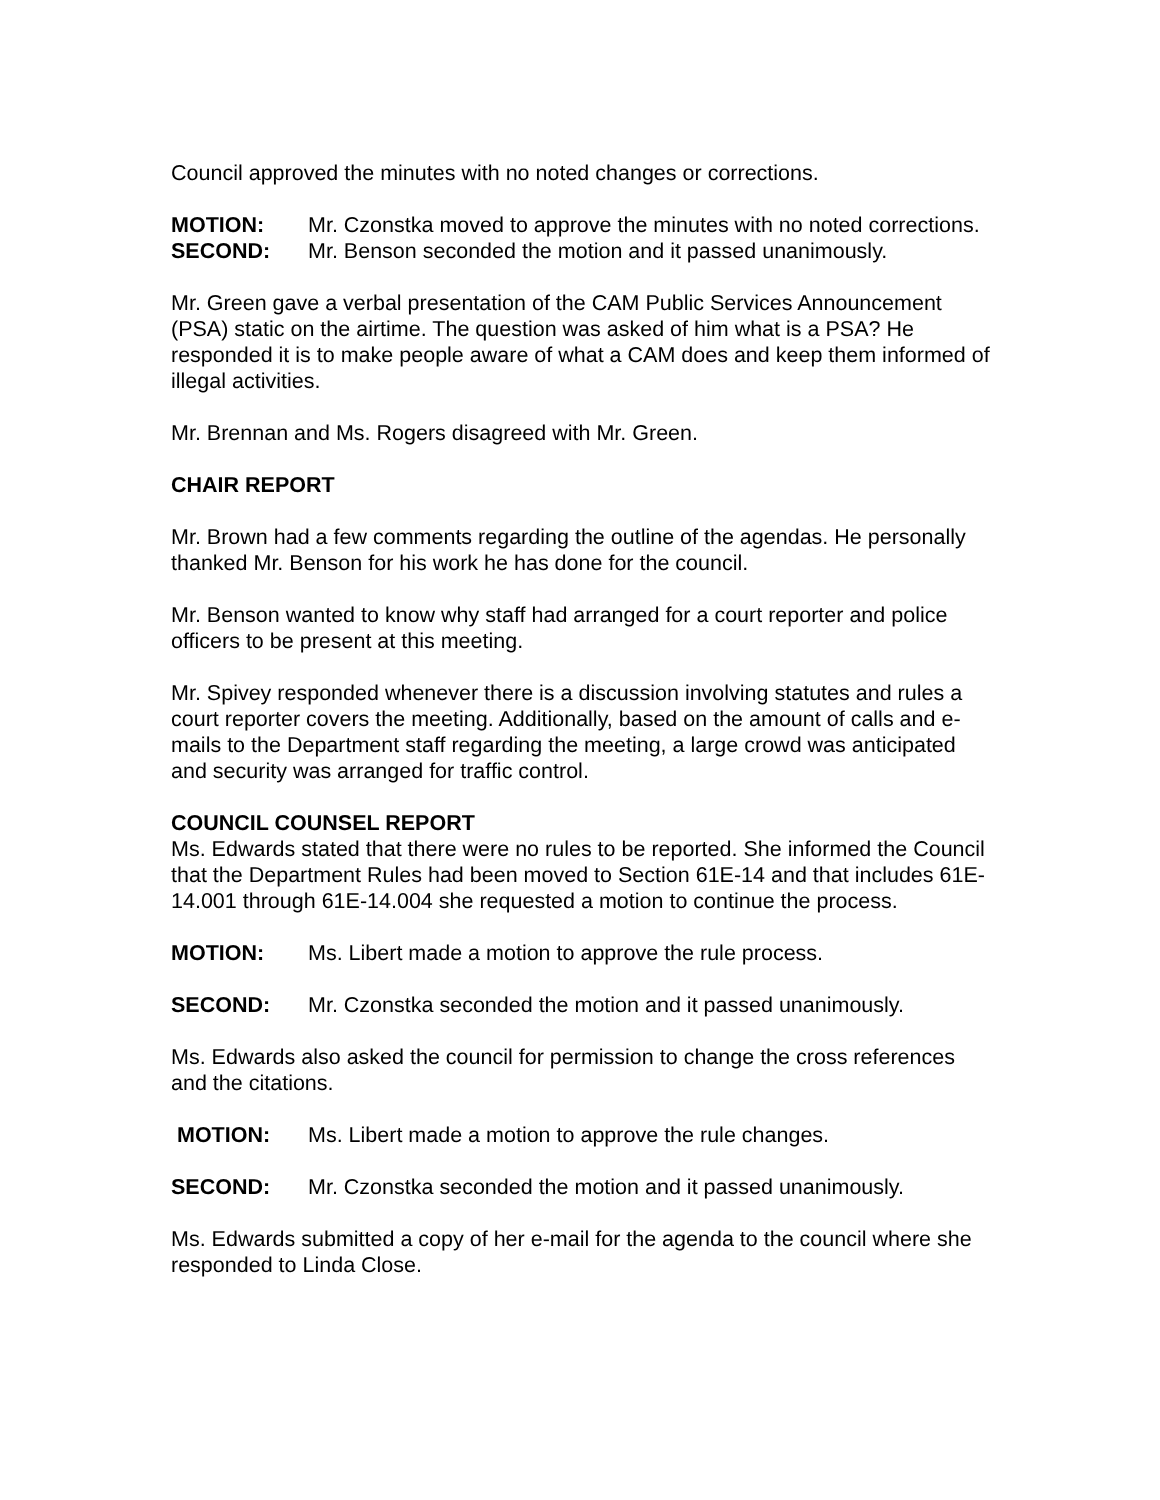Council approved the minutes with no noted changes or corrections.
MOTION: Mr. Czonstka moved to approve the minutes with no noted corrections.
SECOND: Mr. Benson seconded the motion and it passed unanimously.
Mr. Green gave a verbal presentation of the CAM Public Services Announcement (PSA) static on the airtime. The question was asked of him what is a PSA? He responded it is to make people aware of what a CAM does and keep them informed of illegal activities.
Mr. Brennan and Ms. Rogers disagreed with Mr. Green.
CHAIR REPORT
Mr. Brown had a few comments regarding the outline of the agendas. He personally thanked Mr. Benson for his work he has done for the council.
Mr. Benson wanted to know why staff had arranged for a court reporter and police officers to be present at this meeting.
Mr. Spivey responded whenever there is a discussion involving statutes and rules a court reporter covers the meeting. Additionally, based on the amount of calls and e-mails to the Department staff regarding the meeting, a large crowd was anticipated and security was arranged for traffic control.
COUNCIL COUNSEL REPORT
Ms. Edwards stated that there were no rules to be reported. She informed the Council that the Department Rules had been moved to Section 61E-14 and that includes 61E-14.001 through 61E-14.004 she requested a motion to continue the process.
MOTION: Ms. Libert made a motion to approve the rule process.
SECOND: Mr. Czonstka seconded the motion and it passed unanimously.
Ms. Edwards also asked the council for permission to change the cross references and the citations.
MOTION: Ms. Libert made a motion to approve the rule changes.
SECOND: Mr. Czonstka seconded the motion and it passed unanimously.
Ms. Edwards submitted a copy of her e-mail for the agenda to the council where she responded to Linda Close.